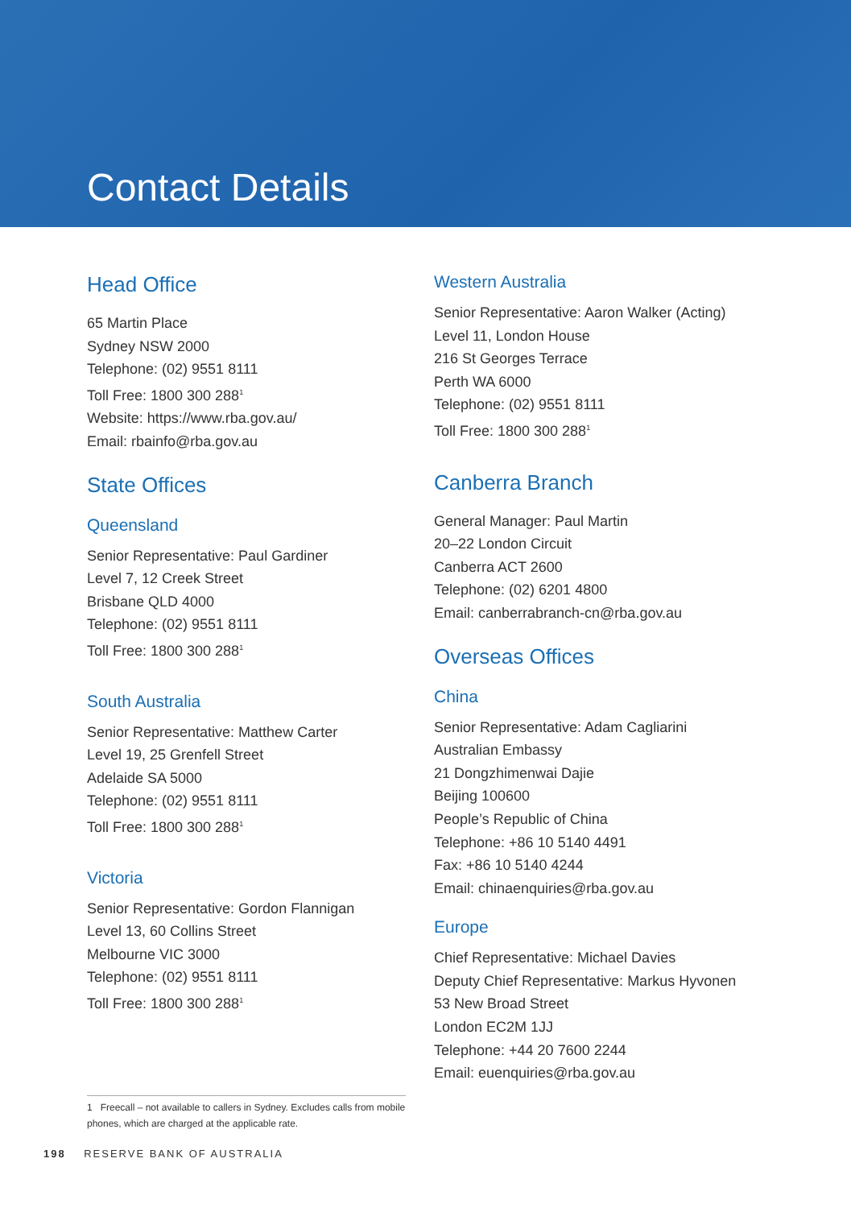Contact Details
Head Office
65 Martin Place
Sydney NSW 2000
Telephone: (02) 9551 8111
Toll Free: 1800 300 288<sup>1</sup>
Website: https://www.rba.gov.au/
Email: rbainfo@rba.gov.au
State Offices
Queensland
Senior Representative: Paul Gardiner
Level 7, 12 Creek Street
Brisbane QLD 4000
Telephone: (02) 9551 8111
Toll Free: 1800 300 288<sup>1</sup>
South Australia
Senior Representative: Matthew Carter
Level 19, 25 Grenfell Street
Adelaide SA 5000
Telephone: (02) 9551 8111
Toll Free: 1800 300 288<sup>1</sup>
Victoria
Senior Representative: Gordon Flannigan
Level 13, 60 Collins Street
Melbourne VIC 3000
Telephone: (02) 9551 8111
Toll Free: 1800 300 288<sup>1</sup>
1 Freecall – not available to callers in Sydney. Excludes calls from mobile phones, which are charged at the applicable rate.
Western Australia
Senior Representative: Aaron Walker (Acting)
Level 11, London House
216 St Georges Terrace
Perth WA 6000
Telephone: (02) 9551 8111
Toll Free: 1800 300 288<sup>1</sup>
Canberra Branch
General Manager: Paul Martin
20–22 London Circuit
Canberra ACT 2600
Telephone: (02) 6201 4800
Email: canberrabranch-cn@rba.gov.au
Overseas Offices
China
Senior Representative: Adam Cagliarini
Australian Embassy
21 Dongzhimenwai Dajie
Beijing 100600
People’s Republic of China
Telephone: +86 10 5140 4491
Fax: +86 10 5140 4244
Email: chinaenquiries@rba.gov.au
Europe
Chief Representative: Michael Davies
Deputy Chief Representative: Markus Hyvonen
53 New Broad Street
London EC2M 1JJ
Telephone: +44 20 7600 2244
Email: euenquiries@rba.gov.au
198 RESERVE BANK OF AUSTRALIA